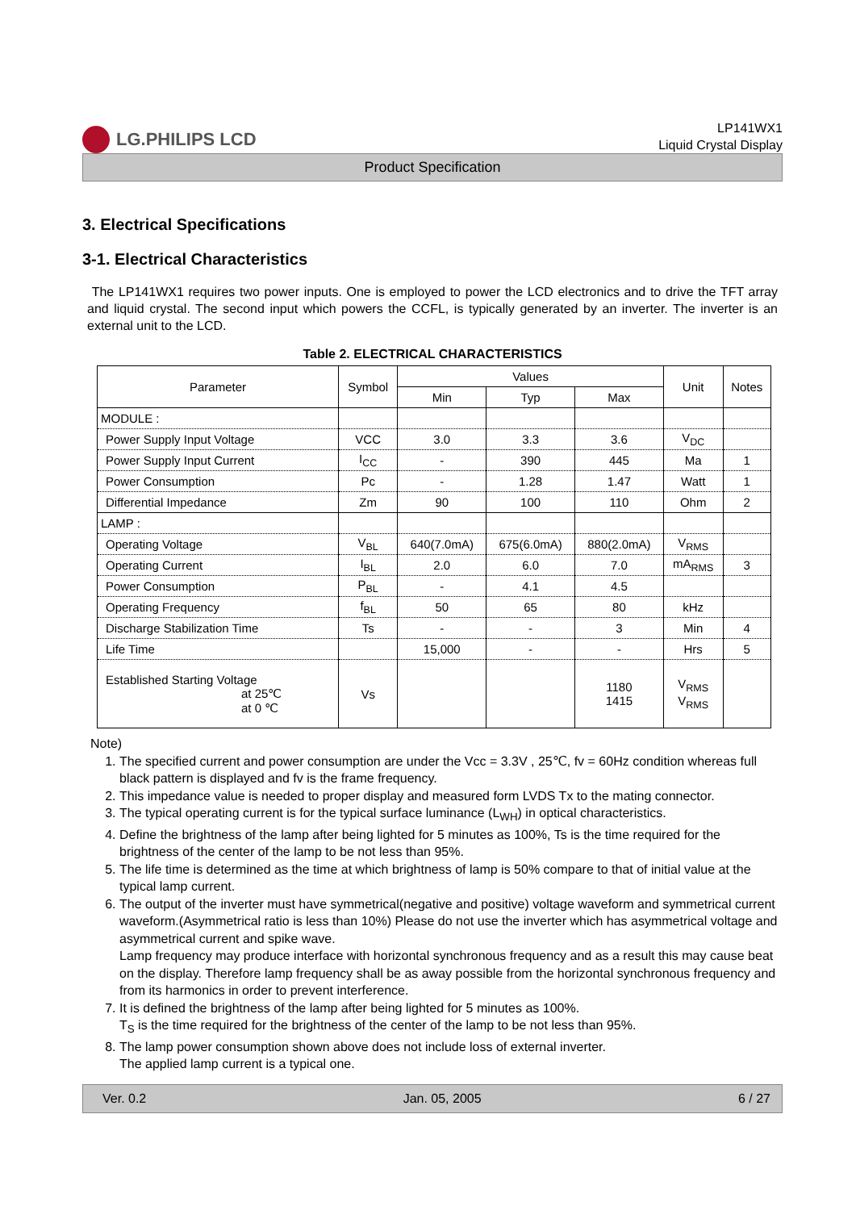LG.PHILIPS LCD
LP141WX1
Liquid Crystal Display
Product Specification
3. Electrical Specifications
3-1. Electrical Characteristics
The LP141WX1 requires two power inputs. One is employed to power the LCD electronics and to drive the TFT array and liquid crystal. The second input which powers the CCFL, is typically generated by an inverter. The inverter is an external unit to the LCD.
Table 2. ELECTRICAL CHARACTERISTICS
| Parameter | Symbol | Values | | | Unit | Notes |
| --- | --- | --- | --- | --- | --- | --- |
| | | Min | Typ | Max | | |
| MODULE : | | | | | | |
| Power Supply Input Voltage | VCC | 3.0 | 3.3 | 3.6 | V<sub>DC</sub> | |
| Power Supply Input Current | I<sub>CC</sub> | - | 390 | 445 | Ma | 1 |
| Power Consumption | Pc | - | 1.28 | 1.47 | Watt | 1 |
| Differential Impedance | Zm | 90 | 100 | 110 | Ohm | 2 |
| LAMP : | | | | | | |
| Operating Voltage | V<sub>BL</sub> | 640(7.0mA) | 675(6.0mA) | 880(2.0mA) | V<sub>RMS</sub> | |
| Operating Current | I<sub>BL</sub> | 2.0 | 6.0 | 7.0 | mA<sub>RMS</sub> | 3 |
| Power Consumption | P<sub>BL</sub> | - | 4.1 | 4.5 | | |
| Operating Frequency | f<sub>BL</sub> | 50 | 65 | 80 | kHz | |
| Discharge Stabilization Time | Ts | - | - | 3 | Min | 4 |
| Life Time | | 15,000 | - | - | Hrs | 5 |
| Established Starting Voltage at 25℃ at 0 ℃ | Vs | | | 1180 1415 | V<sub>RMS</sub> V<sub>RMS</sub> | |
Note)
1. The specified current and power consumption are under the Vcc = 3.3V , 25℃, fv = 60Hz condition whereas full black pattern is displayed and fv is the frame frequency.
2. This impedance value is needed to proper display and measured form LVDS Tx to the mating connector.
3. The typical operating current is for the typical surface luminance (L<sub>WH</sub>) in optical characteristics.
4. Define the brightness of the lamp after being lighted for 5 minutes as 100%, Ts is the time required for the brightness of the center of the lamp to be not less than 95%.
5. The life time is determined as the time at which brightness of lamp is 50% compare to that of initial value at the typical lamp current.
6. The output of the inverter must have symmetrical(negative and positive) voltage waveform and symmetrical current waveform.(Asymmetrical ratio is less than 10%) Please do not use the inverter which has asymmetrical voltage and asymmetrical current and spike wave.
Lamp frequency may produce interface with horizontal synchronous frequency and as a result this may cause beat on the display. Therefore lamp frequency shall be as away possible from the horizontal synchronous frequency and from its harmonics in order to prevent interference.
7. It is defined the brightness of the lamp after being lighted for 5 minutes as 100%.
T<sub>S</sub> is the time required for the brightness of the center of the lamp to be not less than 95%.
8. The lamp power consumption shown above does not include loss of external inverter.
The applied lamp current is a typical one.
Ver. 0.2 Jan. 05, 2005 6 / 27